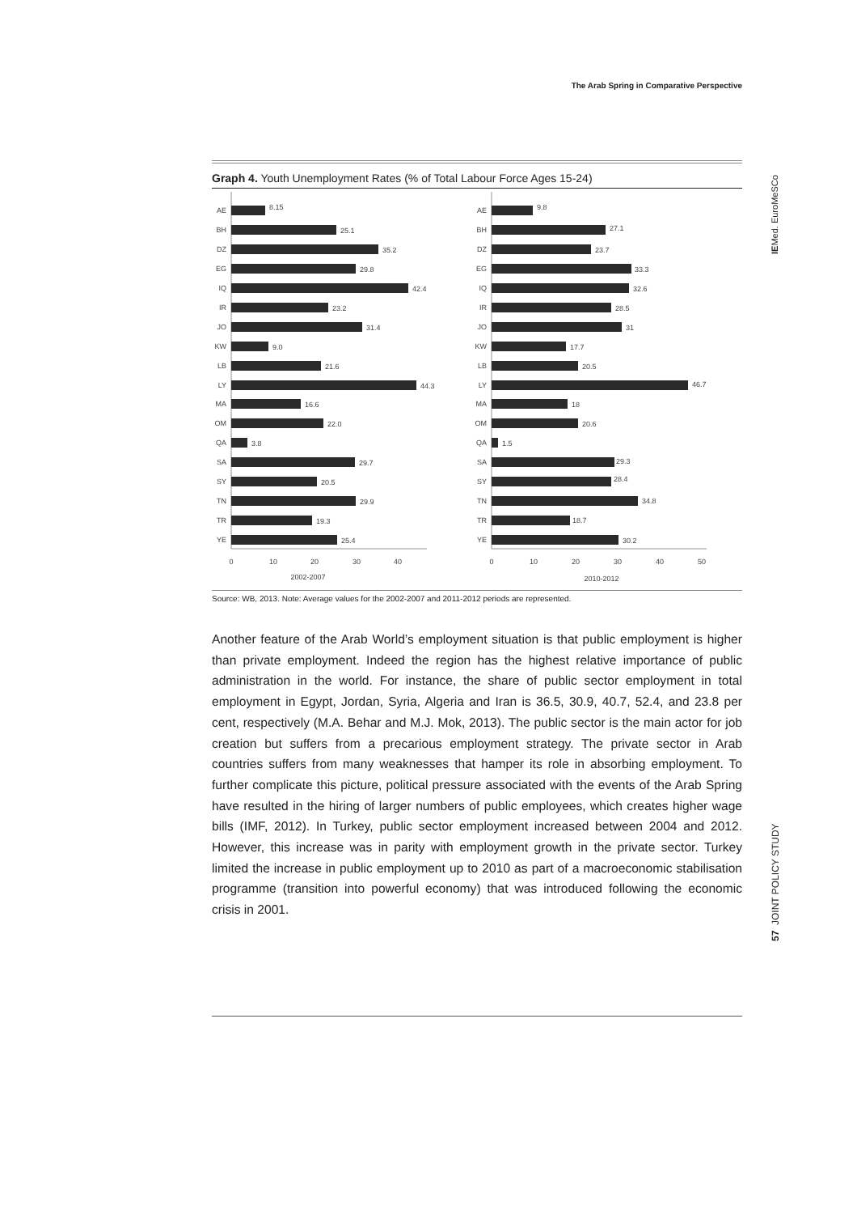The Arab Spring in Comparative Perspective
IEMed. EuroMeSCo
Graph 4. Youth Unemployment Rates (% of Total Labour Force Ages 15-24)
AE
BH
DZ
EG
IQ
IR
JO
KW
LB
LY
MA
OM
QA
SA
SY
TN
TR
YE
AE
BH
DZ
EG
IQ
IR
JO
KW
LB
LY
MA
OM
QA
SA
SY
TN
TR
YE
8.15
25.1
35.2
29.8
42.4
23.2
31.4
9.0
21.6
44.3
16.6
22.0
3.8
29.7
20.5
29.9
19.3
25.4
9.8
27.1
23.7
33.3
32.6
28.5
31
17.7
20.5
46.7
18
20.6
1.5
29.3
28.4
34.8
18.7
30.2
0
10
20
30
40
0
10
20
30
40
50
2002-2007
2010-2012
Source: WB, 2013. Note: Average values for the 2002-2007 and 2011-2012 periods are represented.
Another feature of the Arab World’s employment situation is that public employment is higher than private employment. Indeed the region has the highest relative importance of public administration in the world. For instance, the share of public sector employment in total employment in Egypt, Jordan, Syria, Algeria and Iran is 36.5, 30.9, 40.7, 52.4, and 23.8 per cent, respectively (M.A. Behar and M.J. Mok, 2013). The public sector is the main actor for job creation but suffers from a precarious employment strategy. The private sector in Arab countries suffers from many weaknesses that hamper its role in absorbing employment. To further complicate this picture, political pressure associated with the events of the Arab Spring have resulted in the hiring of larger numbers of public employees, which creates higher wage bills (IMF, 2012). In Turkey, public sector employment increased between 2004 and 2012. However, this increase was in parity with employment growth in the private sector. Turkey limited the increase in public employment up to 2010 as part of a macroeconomic stabilisation programme (transition into powerful economy) that was introduced following the economic crisis in 2001.
57 JOINT POLICY STUDY